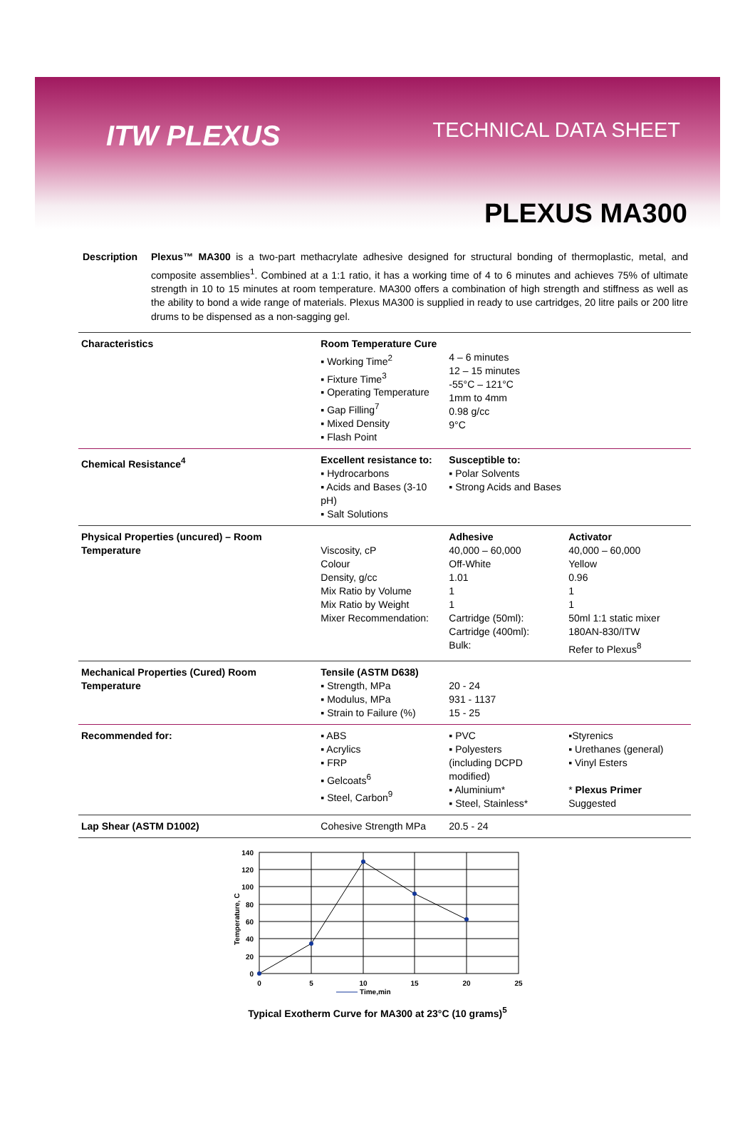ITW PLEXUS TECHNICAL DATA SHEET
PLEXUS MA300
Description Plexus™ MA300 is a two-part methacrylate adhesive designed for structural bonding of thermoplastic, metal, and composite assemblies<sup>1</sup>. Combined at a 1:1 ratio, it has a working time of 4 to 6 minutes and achieves 75% of ultimate strength in 10 to 15 minutes at room temperature. MA300 offers a combination of high strength and stiffness as well as the ability to bond a wide range of materials. Plexus MA300 is supplied in ready to use cartridges, 20 litre pails or 200 litre drums to be dispensed as a non-sagging gel.
| Characteristics | Room Temperature Cure ▪ Working Time<sup>2</sup> ▪ Fixture Time<sup>3</sup> ▪ Operating Temperature ▪ Gap Filling<sup>7</sup> ▪ Mixed Density ▪ Flash Point | 4 – 6 minutes 12 – 15 minutes -55°C – 121°C 1mm to 4mm 0.98 g/cc 9°C | |
| Chemical Resistance<sup>4</sup> | Excellent resistance to: ▪ Hydrocarbons ▪ Acids and Bases (3-10 pH) ▪ Salt Solutions | Susceptible to: ▪ Polar Solvents ▪ Strong Acids and Bases | |
| Physical Properties (uncured) – Room Temperature | Viscosity, cP Colour Density, g/cc Mix Ratio by Volume Mix Ratio by Weight Mixer Recommendation: | Adhesive 40,000 – 60,000 Off-White 1.01 1 1 Cartridge (50ml): Cartridge (400ml): Bulk: | Activator 40,000 – 60,000 Yellow 0.96 1 1 50ml 1:1 static mixer 180AN-830/ITW Refer to Plexus<sup>8</sup> |
| Mechanical Properties (Cured) Room Temperature | Tensile (ASTM D638) ▪ Strength, MPa ▪ Modulus, MPa ▪ Strain to Failure (%) | 20 - 24 931 - 1137 15 - 25 | |
| Recommended for: | ▪ ABS ▪ Acrylics ▪ FRP ▪ Gelcoats<sup>6</sup> ▪ Steel, Carbon<sup>9</sup> | ▪ PVC ▪ Polyesters (including DCPD modified) ▪ Aluminium* ▪ Steel, Stainless* | ▪Styrenics ▪ Urethanes (general) ▪ Vinyl Esters * Plexus Primer Suggested |
| Lap Shear (ASTM D1002) | Cohesive Strength MPa | 20.5 - 24 | |
140
120
100
80
60
40
20
0
0
5
10
15
20
25
Time,min
Temperature, C
Typical Exotherm Curve for MA300 at 23°C (10 grams)<sup>5</sup>